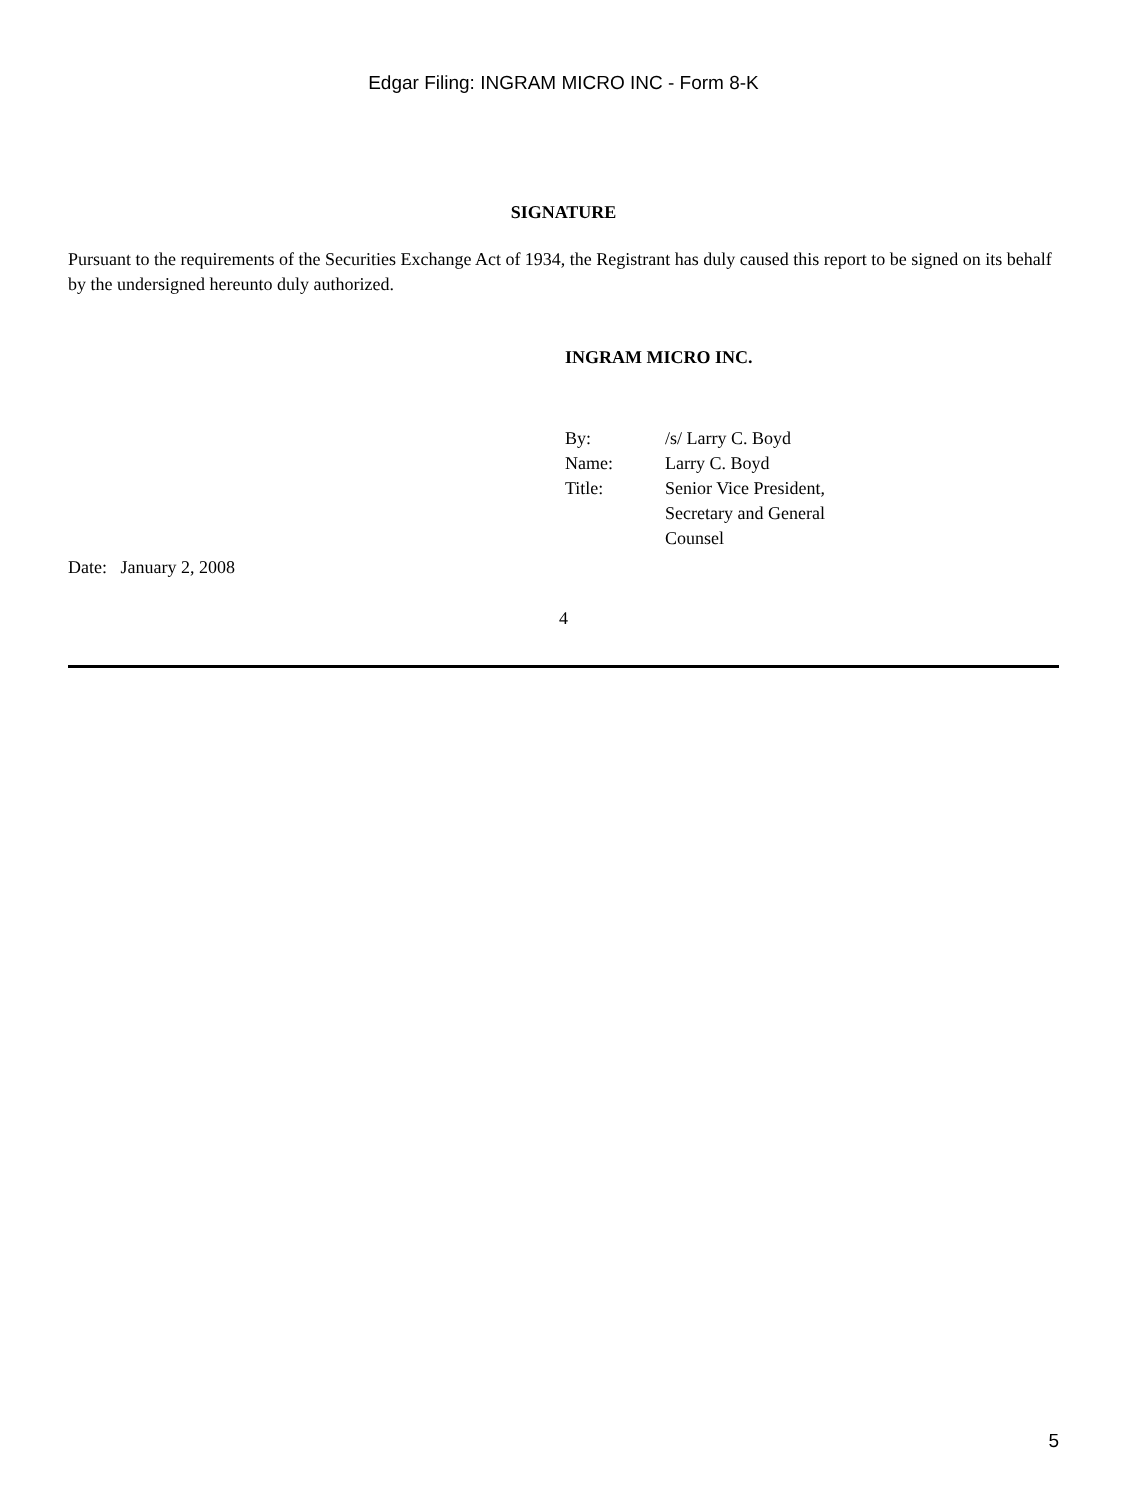Edgar Filing: INGRAM MICRO INC - Form 8-K
SIGNATURE
Pursuant to the requirements of the Securities Exchange Act of 1934, the Registrant has duly caused this report to be signed on its behalf by the undersigned hereunto duly authorized.
INGRAM MICRO INC.
| By: | /s/ Larry C. Boyd |
| Name: | Larry C. Boyd |
| Title: | Senior Vice President, Secretary and General Counsel |
Date: January 2, 2008
4
5